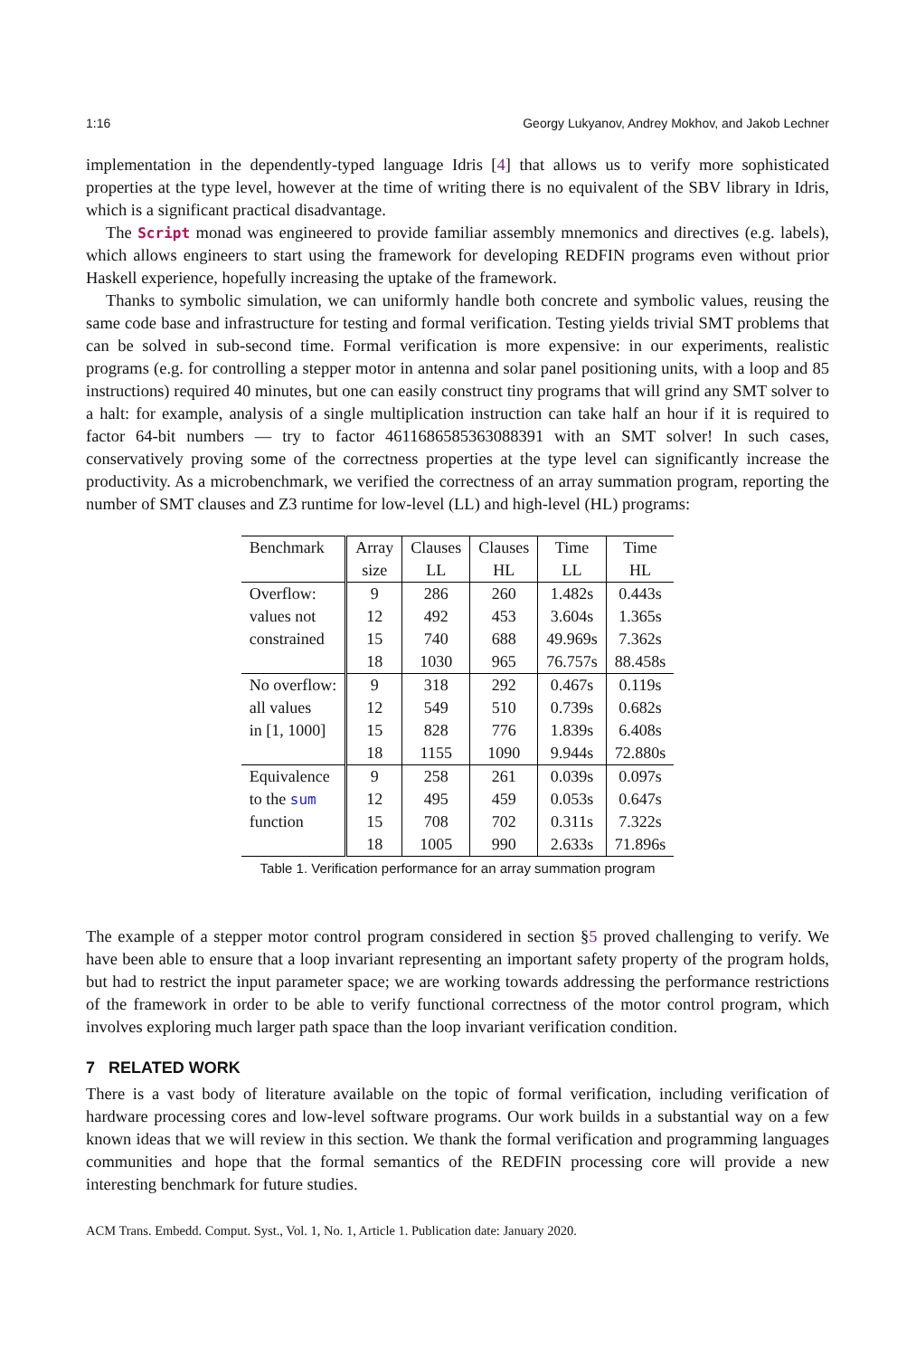1:16 Georgy Lukyanov, Andrey Mokhov, and Jakob Lechner
implementation in the dependently-typed language Idris [4] that allows us to verify more sophisticated properties at the type level, however at the time of writing there is no equivalent of the SBV library in Idris, which is a significant practical disadvantage.
The Script monad was engineered to provide familiar assembly mnemonics and directives (e.g. labels), which allows engineers to start using the framework for developing REDFIN programs even without prior Haskell experience, hopefully increasing the uptake of the framework.
Thanks to symbolic simulation, we can uniformly handle both concrete and symbolic values, reusing the same code base and infrastructure for testing and formal verification. Testing yields trivial SMT problems that can be solved in sub-second time. Formal verification is more expensive: in our experiments, realistic programs (e.g. for controlling a stepper motor in antenna and solar panel positioning units, with a loop and 85 instructions) required 40 minutes, but one can easily construct tiny programs that will grind any SMT solver to a halt: for example, analysis of a single multiplication instruction can take half an hour if it is required to factor 64-bit numbers — try to factor 4611686585363088391 with an SMT solver! In such cases, conservatively proving some of the correctness properties at the type level can significantly increase the productivity. As a microbenchmark, we verified the correctness of an array summation program, reporting the number of SMT clauses and Z3 runtime for low-level (LL) and high-level (HL) programs:
| Benchmark | Array | Clauses | Clauses | Time | Time |
| --- | --- | --- | --- | --- | --- |
| | size | LL | HL | LL | HL |
| Overflow: | 9 | 286 | 260 | 1.482s | 0.443s |
| values not | 12 | 492 | 453 | 3.604s | 1.365s |
| constrained | 15 | 740 | 688 | 49.969s | 7.362s |
| | 18 | 1030 | 965 | 76.757s | 88.458s |
| No overflow: | 9 | 318 | 292 | 0.467s | 0.119s |
| all values | 12 | 549 | 510 | 0.739s | 0.682s |
| in [1, 1000] | 15 | 828 | 776 | 1.839s | 6.408s |
| | 18 | 1155 | 1090 | 9.944s | 72.880s |
| Equivalence | 9 | 258 | 261 | 0.039s | 0.097s |
| to the sum | 12 | 495 | 459 | 0.053s | 0.647s |
| function | 15 | 708 | 702 | 0.311s | 7.322s |
| | 18 | 1005 | 990 | 2.633s | 71.896s |
Table 1. Verification performance for an array summation program
The example of a stepper motor control program considered in section §5 proved challenging to verify. We have been able to ensure that a loop invariant representing an important safety property of the program holds, but had to restrict the input parameter space; we are working towards addressing the performance restrictions of the framework in order to be able to verify functional correctness of the motor control program, which involves exploring much larger path space than the loop invariant verification condition.
7 RELATED WORK
There is a vast body of literature available on the topic of formal verification, including verification of hardware processing cores and low-level software programs. Our work builds in a substantial way on a few known ideas that we will review in this section. We thank the formal verification and programming languages communities and hope that the formal semantics of the REDFIN processing core will provide a new interesting benchmark for future studies.
ACM Trans. Embedd. Comput. Syst., Vol. 1, No. 1, Article 1. Publication date: January 2020.